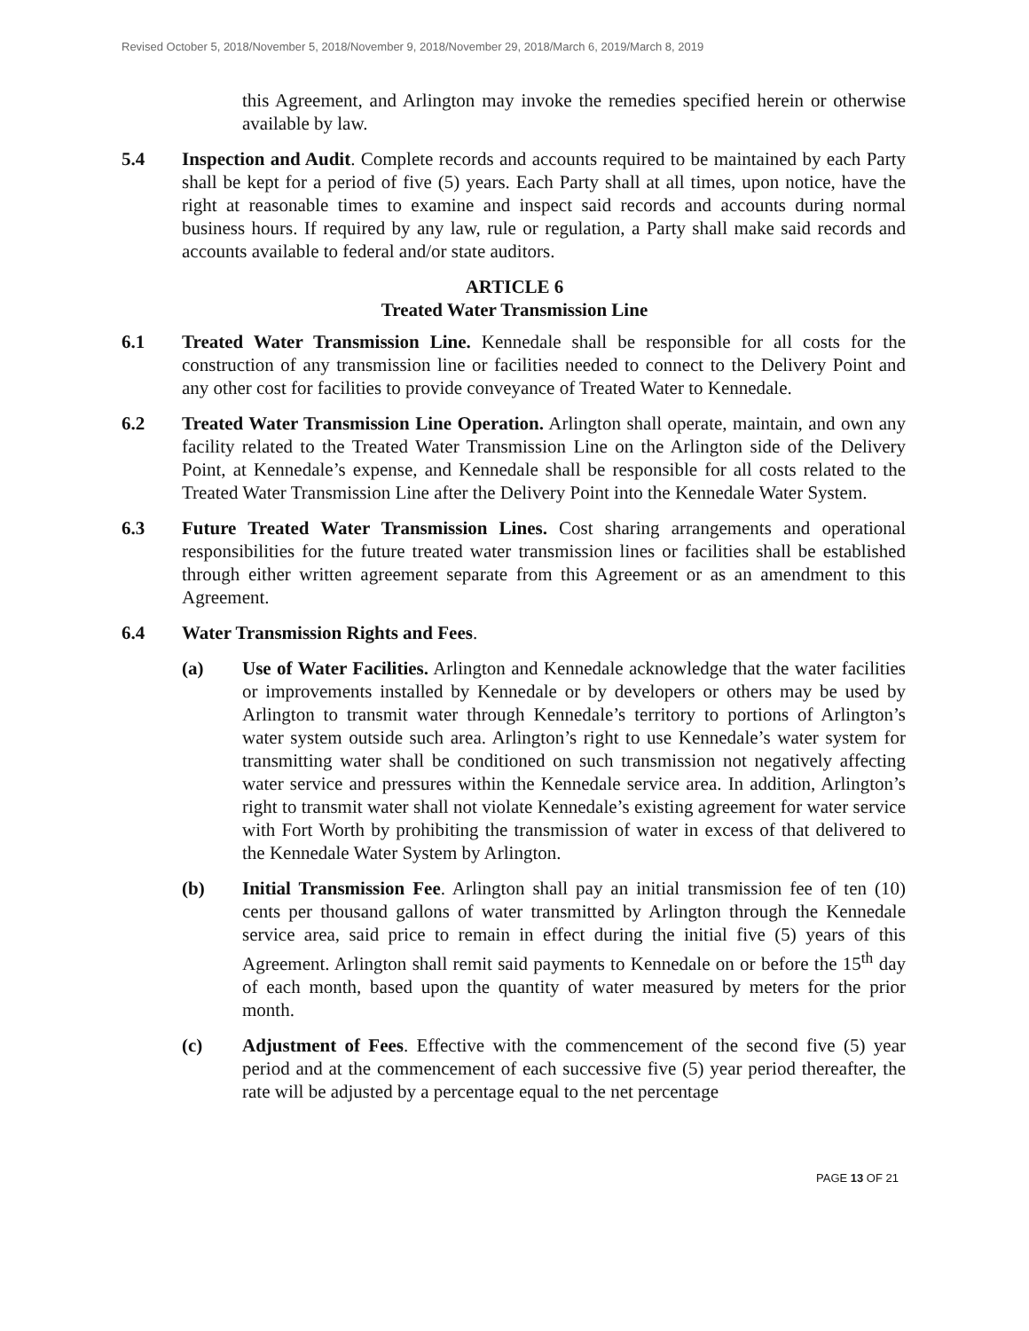Revised October 5, 2018/November 5, 2018/November 9, 2018/November 29, 2018/March 6, 2019/March 8, 2019
this Agreement, and Arlington may invoke the remedies specified herein or otherwise available by law.
5.4 Inspection and Audit. Complete records and accounts required to be maintained by each Party shall be kept for a period of five (5) years. Each Party shall at all times, upon notice, have the right at reasonable times to examine and inspect said records and accounts during normal business hours. If required by any law, rule or regulation, a Party shall make said records and accounts available to federal and/or state auditors.
ARTICLE 6
Treated Water Transmission Line
6.1 Treated Water Transmission Line. Kennedale shall be responsible for all costs for the construction of any transmission line or facilities needed to connect to the Delivery Point and any other cost for facilities to provide conveyance of Treated Water to Kennedale.
6.2 Treated Water Transmission Line Operation. Arlington shall operate, maintain, and own any facility related to the Treated Water Transmission Line on the Arlington side of the Delivery Point, at Kennedale’s expense, and Kennedale shall be responsible for all costs related to the Treated Water Transmission Line after the Delivery Point into the Kennedale Water System.
6.3 Future Treated Water Transmission Lines. Cost sharing arrangements and operational responsibilities for the future treated water transmission lines or facilities shall be established through either written agreement separate from this Agreement or as an amendment to this Agreement.
6.4 Water Transmission Rights and Fees.
(a) Use of Water Facilities. Arlington and Kennedale acknowledge that the water facilities or improvements installed by Kennedale or by developers or others may be used by Arlington to transmit water through Kennedale’s territory to portions of Arlington’s water system outside such area. Arlington’s right to use Kennedale’s water system for transmitting water shall be conditioned on such transmission not negatively affecting water service and pressures within the Kennedale service area. In addition, Arlington’s right to transmit water shall not violate Kennedale’s existing agreement for water service with Fort Worth by prohibiting the transmission of water in excess of that delivered to the Kennedale Water System by Arlington.
(b) Initial Transmission Fee. Arlington shall pay an initial transmission fee of ten (10) cents per thousand gallons of water transmitted by Arlington through the Kennedale service area, said price to remain in effect during the initial five (5) years of this Agreement. Arlington shall remit said payments to Kennedale on or before the 15<sup>th</sup> day of each month, based upon the quantity of water measured by meters for the prior month.
(c) Adjustment of Fees. Effective with the commencement of the second five (5) year period and at the commencement of each successive five (5) year period thereafter, the rate will be adjusted by a percentage equal to the net percentage
PAGE 13 OF 21